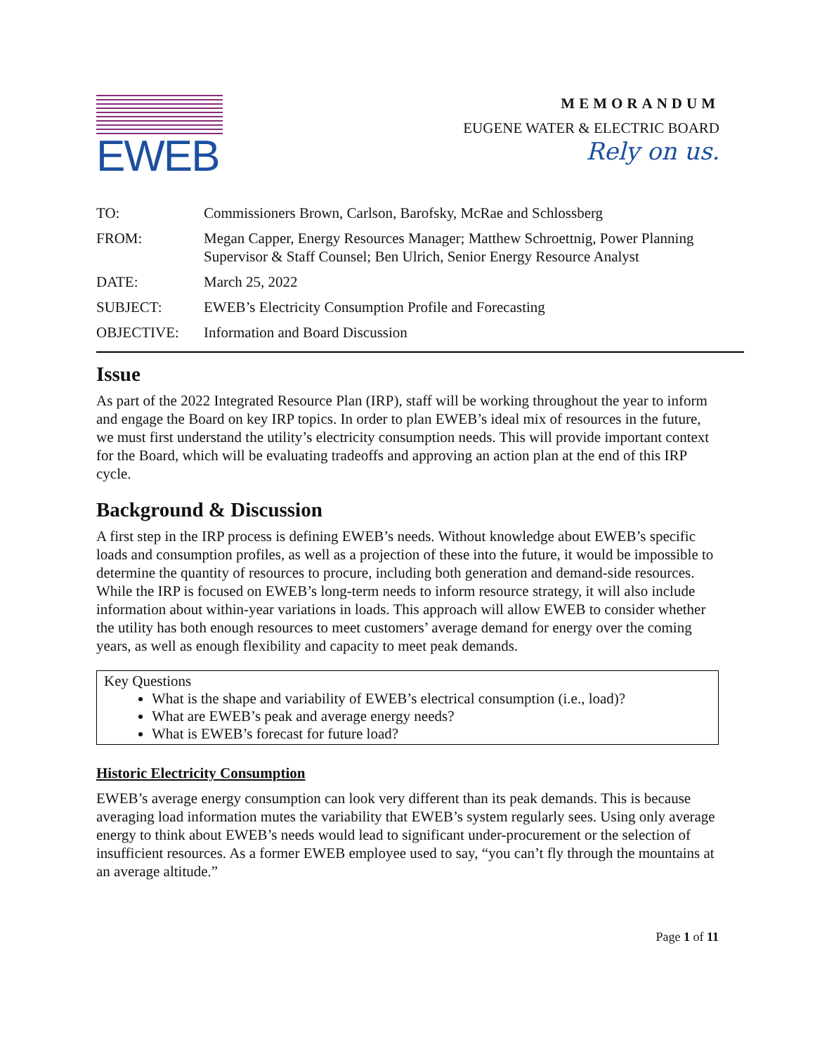EWEB
MEMORANDUM
EUGENE WATER & ELECTRIC BOARD
Rely on us.
| TO: | Commissioners Brown, Carlson, Barofsky, McRae and Schlossberg |
| FROM: | Megan Capper, Energy Resources Manager; Matthew Schroettnig, Power Planning Supervisor & Staff Counsel; Ben Ulrich, Senior Energy Resource Analyst |
| DATE: | March 25, 2022 |
| SUBJECT: | EWEB’s Electricity Consumption Profile and Forecasting |
| OBJECTIVE: | Information and Board Discussion |
Issue
As part of the 2022 Integrated Resource Plan (IRP), staff will be working throughout the year to inform and engage the Board on key IRP topics. In order to plan EWEB’s ideal mix of resources in the future, we must first understand the utility’s electricity consumption needs. This will provide important context for the Board, which will be evaluating tradeoffs and approving an action plan at the end of this IRP cycle.
Background & Discussion
A first step in the IRP process is defining EWEB’s needs. Without knowledge about EWEB’s specific loads and consumption profiles, as well as a projection of these into the future, it would be impossible to determine the quantity of resources to procure, including both generation and demand-side resources. While the IRP is focused on EWEB’s long-term needs to inform resource strategy, it will also include information about within-year variations in loads. This approach will allow EWEB to consider whether the utility has both enough resources to meet customers’ average demand for energy over the coming years, as well as enough flexibility and capacity to meet peak demands.
Key Questions
What is the shape and variability of EWEB’s electrical consumption (i.e., load)?
What are EWEB’s peak and average energy needs?
What is EWEB’s forecast for future load?
Historic Electricity Consumption
EWEB’s average energy consumption can look very different than its peak demands. This is because averaging load information mutes the variability that EWEB’s system regularly sees. Using only average energy to think about EWEB’s needs would lead to significant under-procurement or the selection of insufficient resources. As a former EWEB employee used to say, “you can’t fly through the mountains at an average altitude.”
Page 1 of 11